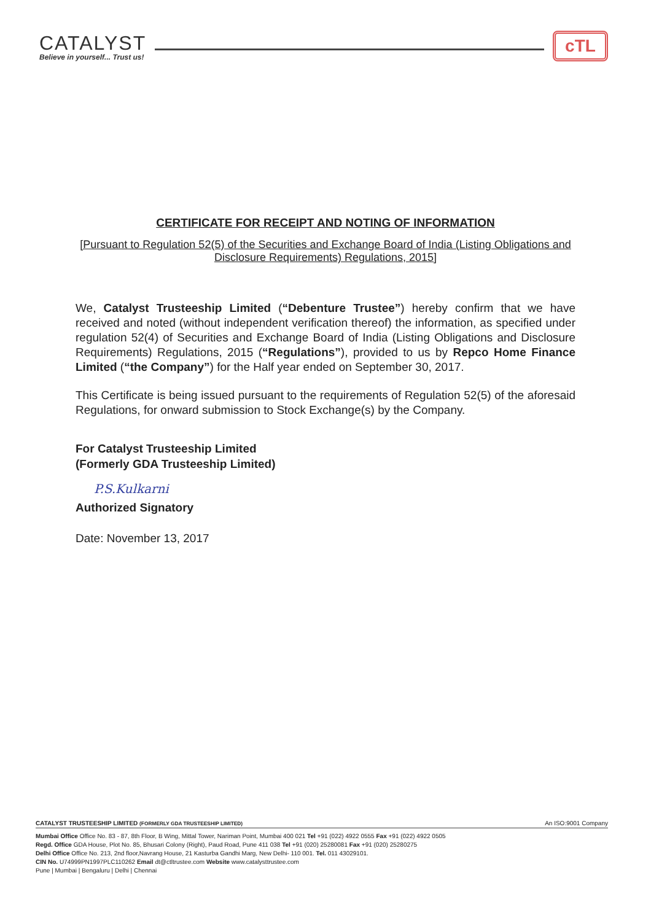CATALYST
Believe in yourself... Trust us!
cTL
CERTIFICATE FOR RECEIPT AND NOTING OF INFORMATION
[Pursuant to Regulation 52(5) of the Securities and Exchange Board of India (Listing Obligations and Disclosure Requirements) Regulations, 2015]
We, Catalyst Trusteeship Limited (“Debenture Trustee”) hereby confirm that we have received and noted (without independent verification thereof) the information, as specified under regulation 52(4) of Securities and Exchange Board of India (Listing Obligations and Disclosure Requirements) Regulations, 2015 (“Regulations”), provided to us by Repco Home Finance Limited (“the Company”) for the Half year ended on September 30, 2017.
This Certificate is being issued pursuant to the requirements of Regulation 52(5) of the aforesaid Regulations, for onward submission to Stock Exchange(s) by the Company.
For Catalyst Trusteeship Limited
(Formerly GDA Trusteeship Limited)
P.S.Kulkarni
Authorized Signatory
Date: November 13, 2017
CATALYST TRUSTEESHIP LIMITED (FORMERLY GDA TRUSTEESHIP LIMITED) An ISO:9001 Company
Mumbai Office Office No. 83 - 87, 8th Floor, B Wing, Mittal Tower, Nariman Point, Mumbai 400 021 Tel +91 (022) 4922 0555 Fax +91 (022) 4922 0505
Regd. Office GDA House, Plot No. 85, Bhusari Colony (Right), Paud Road, Pune 411 038 Tel +91 (020) 25280081 Fax +91 (020) 25280275
Delhi Office Office No. 213, 2nd floor,Navrang House, 21 Kasturba Gandhi Marg, New Delhi- 110 001. Tel. 011 43029101.
CIN No. U74999PN1997PLC110262 Email dt@ctltrustee.com Website www.catalysttrustee.com
Pune | Mumbai | Bengaluru | Delhi | Chennai